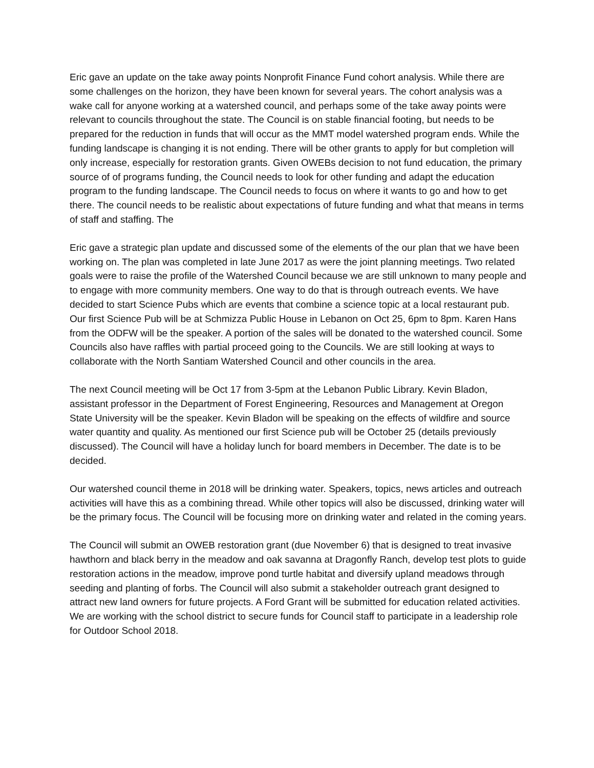Eric gave an update on the take away points Nonprofit Finance Fund cohort analysis. While there are some challenges on the horizon, they have been known for several years. The cohort analysis was a wake call for anyone working at a watershed council, and perhaps some of the take away points were relevant to councils throughout the state. The Council is on stable financial footing, but needs to be prepared for the reduction in funds that will occur as the MMT model watershed program ends. While the funding landscape is changing it is not ending. There will be other grants to apply for but completion will only increase, especially for restoration grants. Given OWEBs decision to not fund education, the primary source of of programs funding, the Council needs to look for other funding and adapt the education program to the funding landscape. The Council needs to focus on where it wants to go and how to get there. The council needs to be realistic about expectations of future funding and what that means in terms of staff and staffing. The
Eric gave a strategic plan update and discussed some of the elements of the our plan that we have been working on. The plan was completed in late June 2017 as were the joint planning meetings. Two related goals were to raise the profile of the Watershed Council because we are still unknown to many people and to engage with more community members. One way to do that is through outreach events. We have decided to start Science Pubs which are events that combine a science topic at a local restaurant pub. Our first Science Pub will be at Schmizza Public House in Lebanon on Oct 25, 6pm to 8pm. Karen Hans from the ODFW will be the speaker. A portion of the sales will be donated to the watershed council. Some Councils also have raffles with partial proceed going to the Councils. We are still looking at ways to collaborate with the North Santiam Watershed Council and other councils in the area.
The next Council meeting will be Oct 17 from 3-5pm at the Lebanon Public Library. Kevin Bladon, assistant professor in the Department of Forest Engineering, Resources and Management at Oregon State University will be the speaker. Kevin Bladon will be speaking on the effects of wildfire and source water quantity and quality. As mentioned our first Science pub will be October 25 (details previously discussed). The Council will have a holiday lunch for board members in December. The date is to be decided.
Our watershed council theme in 2018 will be drinking water. Speakers, topics, news articles and outreach activities will have this as a combining thread. While other topics will also be discussed, drinking water will be the primary focus. The Council will be focusing more on drinking water and related in the coming years.
The Council will submit an OWEB restoration grant (due November 6) that is designed to treat invasive hawthorn and black berry in the meadow and oak savanna at Dragonfly Ranch, develop test plots to guide restoration actions in the meadow, improve pond turtle habitat and diversify upland meadows through seeding and planting of forbs. The Council will also submit a stakeholder outreach grant designed to attract new land owners for future projects. A Ford Grant will be submitted for education related activities. We are working with the school district to secure funds for Council staff to participate in a leadership role for Outdoor School 2018.